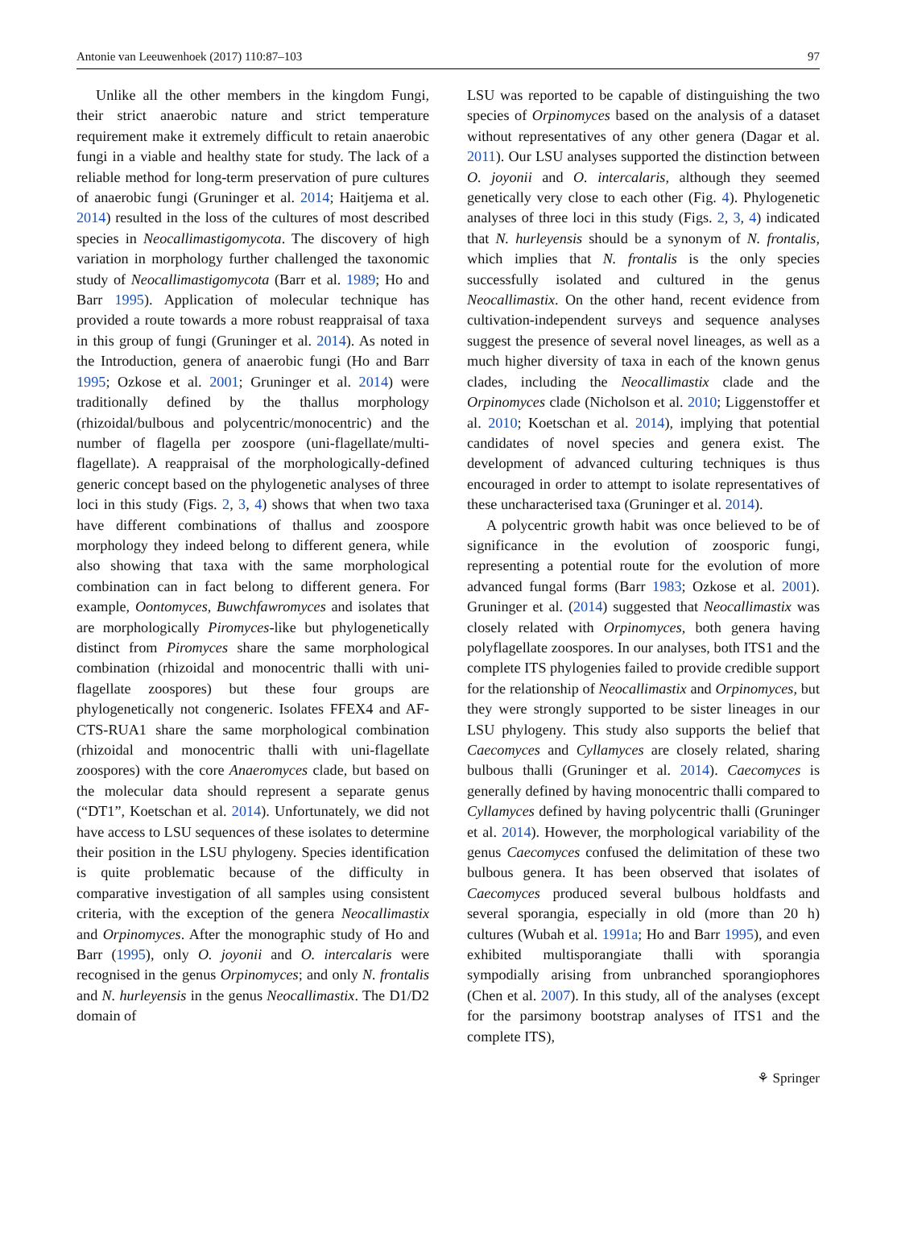Antonie van Leeuwenhoek (2017) 110:87–103 97
Unlike all the other members in the kingdom Fungi, their strict anaerobic nature and strict temperature requirement make it extremely difficult to retain anaerobic fungi in a viable and healthy state for study. The lack of a reliable method for long-term preservation of pure cultures of anaerobic fungi (Gruninger et al. 2014; Haitjema et al. 2014) resulted in the loss of the cultures of most described species in Neocallimastigomycota. The discovery of high variation in morphology further challenged the taxonomic study of Neocallimastigomycota (Barr et al. 1989; Ho and Barr 1995). Application of molecular technique has provided a route towards a more robust reappraisal of taxa in this group of fungi (Gruninger et al. 2014). As noted in the Introduction, genera of anaerobic fungi (Ho and Barr 1995; Ozkose et al. 2001; Gruninger et al. 2014) were traditionally defined by the thallus morphology (rhizoidal/bulbous and polycentric/monocentric) and the number of flagella per zoospore (uni-flagellate/multi-flagellate). A reappraisal of the morphologically-defined generic concept based on the phylogenetic analyses of three loci in this study (Figs. 2, 3, 4) shows that when two taxa have different combinations of thallus and zoospore morphology they indeed belong to different genera, while also showing that taxa with the same morphological combination can in fact belong to different genera. For example, Oontomyces, Buwchfawromyces and isolates that are morphologically Piromyces-like but phylogenetically distinct from Piromyces share the same morphological combination (rhizoidal and monocentric thalli with uni-flagellate zoospores) but these four groups are phylogenetically not congeneric. Isolates FFEX4 and AF-CTS-RUA1 share the same morphological combination (rhizoidal and monocentric thalli with uni-flagellate zoospores) with the core Anaeromyces clade, but based on the molecular data should represent a separate genus (“DT1”, Koetschan et al. 2014). Unfortunately, we did not have access to LSU sequences of these isolates to determine their position in the LSU phylogeny. Species identification is quite problematic because of the difficulty in comparative investigation of all samples using consistent criteria, with the exception of the genera Neocallimastix and Orpinomyces. After the monographic study of Ho and Barr (1995), only O. joyonii and O. intercalaris were recognised in the genus Orpinomyces; and only N. frontalis and N. hurleyensis in the genus Neocallimastix. The D1/D2 domain of
LSU was reported to be capable of distinguishing the two species of Orpinomyces based on the analysis of a dataset without representatives of any other genera (Dagar et al. 2011). Our LSU analyses supported the distinction between O. joyonii and O. intercalaris, although they seemed genetically very close to each other (Fig. 4). Phylogenetic analyses of three loci in this study (Figs. 2, 3, 4) indicated that N. hurleyensis should be a synonym of N. frontalis, which implies that N. frontalis is the only species successfully isolated and cultured in the genus Neocallimastix. On the other hand, recent evidence from cultivation-independent surveys and sequence analyses suggest the presence of several novel lineages, as well as a much higher diversity of taxa in each of the known genus clades, including the Neocallimastix clade and the Orpinomyces clade (Nicholson et al. 2010; Liggenstoffer et al. 2010; Koetschan et al. 2014), implying that potential candidates of novel species and genera exist. The development of advanced culturing techniques is thus encouraged in order to attempt to isolate representatives of these uncharacterised taxa (Gruninger et al. 2014).
A polycentric growth habit was once believed to be of significance in the evolution of zoosporic fungi, representing a potential route for the evolution of more advanced fungal forms (Barr 1983; Ozkose et al. 2001). Gruninger et al. (2014) suggested that Neocallimastix was closely related with Orpinomyces, both genera having polyflagellate zoospores. In our analyses, both ITS1 and the complete ITS phylogenies failed to provide credible support for the relationship of Neocallimastix and Orpinomyces, but they were strongly supported to be sister lineages in our LSU phylogeny. This study also supports the belief that Caecomyces and Cyllamyces are closely related, sharing bulbous thalli (Gruninger et al. 2014). Caecomyces is generally defined by having monocentric thalli compared to Cyllamyces defined by having polycentric thalli (Gruninger et al. 2014). However, the morphological variability of the genus Caecomyces confused the delimitation of these two bulbous genera. It has been observed that isolates of Caecomyces produced several bulbous holdfasts and several sporangia, especially in old (more than 20 h) cultures (Wubah et al. 1991a; Ho and Barr 1995), and even exhibited multisporangiate thalli with sporangia sympodially arising from unbranched sporangiophores (Chen et al. 2007). In this study, all of the analyses (except for the parsimony bootstrap analyses of ITS1 and the complete ITS),
⚘ Springer